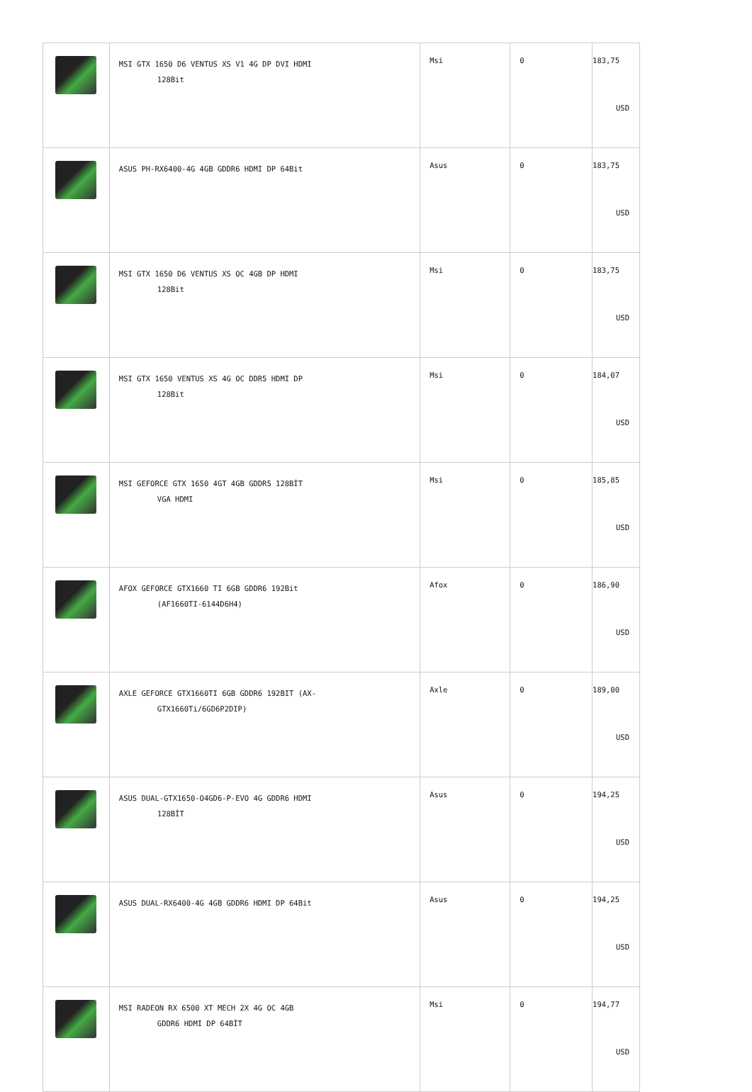| | MSI GTX 1650 D6 VENTUS XS V1 4G DP DVI HDMI 128Bit | Msi | 0 | 183,75 USD |
| | ASUS PH-RX6400-4G 4GB GDDR6 HDMI DP 64Bit | Asus | 0 | 183,75 USD |
| | MSI GTX 1650 D6 VENTUS XS OC 4GB DP HDMI 128Bit | Msi | 0 | 183,75 USD |
| | MSI GTX 1650 VENTUS XS 4G OC DDR5 HDMI DP 128Bit | Msi | 0 | 184,07 USD |
| | MSI GEFORCE GTX 1650 4GT 4GB GDDR5 128BİT VGA HDMI | Msi | 0 | 185,85 USD |
| | AFOX GEFORCE GTX1660 TI 6GB GDDR6 192Bit (AF1660TI-6144D6H4) | Afox | 0 | 186,90 USD |
| | AXLE GEFORCE GTX1660TI 6GB GDDR6 192BIT (AX- GTX1660Ti/6GD6P2DIP) | Axle | 0 | 189,00 USD |
| | ASUS DUAL-GTX1650-O4GD6-P-EVO 4G GDDR6 HDMI 128BİT | Asus | 0 | 194,25 USD |
| | ASUS DUAL-RX6400-4G 4GB GDDR6 HDMI DP 64Bit | Asus | 0 | 194,25 USD |
| | MSI RADEON RX 6500 XT MECH 2X 4G OC 4GB GDDR6 HDMI DP 64BİT | Msi | 0 | 194,77 USD |